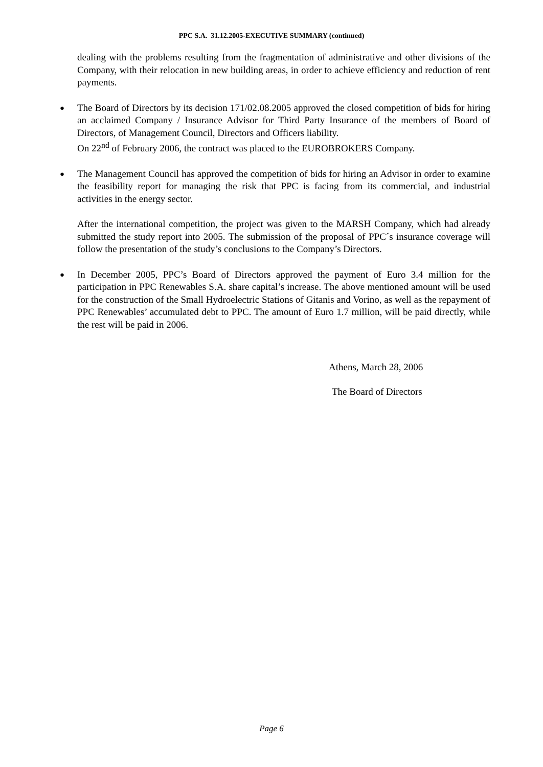PPC S.A. 31.12.2005-EXECUTIVE SUMMARY (continued)
dealing with the problems resulting from the fragmentation of administrative and other divisions of the Company, with their relocation in new building areas, in order to achieve efficiency and reduction of rent payments.
● The Board of Directors by its decision 171/02.08.2005 approved the closed competition of bids for hiring an acclaimed Company / Insurance Advisor for Third Party Insurance of the members of Board of Directors, of Management Council, Directors and Officers liability.
On 22<sup>nd</sup> of February 2006, the contract was placed to the EUROBROKERS Company.
● The Management Council has approved the competition of bids for hiring an Advisor in order to examine the feasibility report for managing the risk that PPC is facing from its commercial, and industrial activities in the energy sector.
After the international competition, the project was given to the MARSH Company, which had already submitted the study report into 2005. The submission of the proposal of PPC´s insurance coverage will follow the presentation of the study’s conclusions to the Company’s Directors.
● In December 2005, PPC’s Board of Directors approved the payment of Euro 3.4 million for the participation in PPC Renewables S.A. share capital’s increase. The above mentioned amount will be used for the construction of the Small Hydroelectric Stations of Gitanis and Vorino, as well as the repayment of PPC Renewables’ accumulated debt to PPC. The amount of Euro 1.7 million, will be paid directly, while the rest will be paid in 2006.
Athens, March 28, 2006
The Board of Directors
Page 6